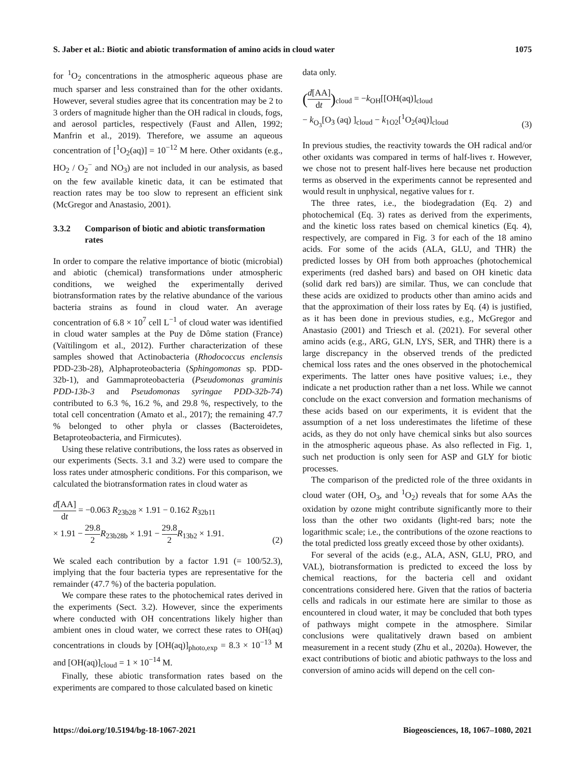S. Jaber et al.: Biotic and abiotic transformation of amino acids in cloud water 1075
for <sup>1</sup>O<sub>2</sub> concentrations in the atmospheric aqueous phase are much sparser and less constrained than for the other oxidants. However, several studies agree that its concentration may be 2 to 3 orders of magnitude higher than the OH radical in clouds, fogs, and aerosol particles, respectively (Faust and Allen, 1992; Manfrin et al., 2019). Therefore, we assume an aqueous concentration of [<sup>1</sup>O<sub>2</sub>(aq)] = 10<sup>−12</sup> M here. Other oxidants (e.g., HO<sub>2</sub> / O<sub>2</sub><sup>−</sup> and NO<sub>3</sub>) are not included in our analysis, as based on the few available kinetic data, it can be estimated that reaction rates may be too slow to represent an efficient sink (McGregor and Anastasio, 2001).
3.3.2 Comparison of biotic and abiotic transformation rates
In order to compare the relative importance of biotic (microbial) and abiotic (chemical) transformations under atmospheric conditions, we weighed the experimentally derived biotransformation rates by the relative abundance of the various bacteria strains as found in cloud water. An average concentration of 6.8 × 10<sup>7</sup> cell L<sup>−1</sup> of cloud water was identified in cloud water samples at the Puy de Dôme station (France) (Vaïtilingom et al., 2012). Further characterization of these samples showed that Actinobacteria (Rhodococcus enclensis PDD-23b-28), Alphaproteobacteria (Sphingomonas sp. PDD-32b-1), and Gammaproteobacteria (Pseudomonas graminis PDD-13b-3 and Pseudomonas syringae PDD-32b-74) contributed to 6.3 %, 16.2 %, and 29.8 %, respectively, to the total cell concentration (Amato et al., 2017); the remaining 47.7 % belonged to other phyla or classes (Bacteroidetes, Betaproteobacteria, and Firmicutes).
Using these relative contributions, the loss rates as observed in our experiments (Sects. 3.1 and 3.2) were used to compare the loss rates under atmospheric conditions. For this comparison, we calculated the biotransformation rates in cloud water as
d[AA] dt = −0.063 R<sub>23b28</sub> × 1.91 − 0.162 R<sub>32b11</sub>
× 1.91 − 29.8 2 R<sub>23b28b</sub> × 1.91 − 29.8 2 R<sub>13b2</sub> × 1.91.
(2)
We scaled each contribution by a factor 1.91 (= 100/52.3), implying that the four bacteria types are representative for the remainder (47.7 %) of the bacteria population.
We compare these rates to the photochemical rates derived in the experiments (Sect. 3.2). However, since the experiments where conducted with OH concentrations likely higher than ambient ones in cloud water, we correct these rates to OH(aq) concentrations in clouds by [OH(aq)]<sub>photo,exp</sub> = 8.3 × 10<sup>−13</sup> M and [OH(aq)]<sub>cloud</sub> = 1 × 10<sup>−14</sup> M.
Finally, these abiotic transformation rates based on the experiments are compared to those calculated based on kinetic
data only.
(d[AA] dt)<sub>cloud</sub> = −k<sub>OH</sub>[[OH(aq)]<sub>cloud</sub>
− k<sub>O<sub>3</sub></sub>[O<sub>3</sub> (aq) ]<sub>cloud</sub> − k<sub>1O2</sub>[<sup>1</sup>O<sub>2</sub>(aq)]<sub>cloud</sub>
(3)
In previous studies, the reactivity towards the OH radical and/or other oxidants was compared in terms of half-lives τ. However, we chose not to present half-lives here because net production terms as observed in the experiments cannot be represented and would result in unphysical, negative values for τ.
The three rates, i.e., the biodegradation (Eq. 2) and photochemical (Eq. 3) rates as derived from the experiments, and the kinetic loss rates based on chemical kinetics (Eq. 4), respectively, are compared in Fig. 3 for each of the 18 amino acids. For some of the acids (ALA, GLU, and THR) the predicted losses by OH from both approaches (photochemical experiments (red dashed bars) and based on OH kinetic data (solid dark red bars)) are similar. Thus, we can conclude that these acids are oxidized to products other than amino acids and that the approximation of their loss rates by Eq. (4) is justified, as it has been done in previous studies, e.g., McGregor and Anastasio (2001) and Triesch et al. (2021). For several other amino acids (e.g., ARG, GLN, LYS, SER, and THR) there is a large discrepancy in the observed trends of the predicted chemical loss rates and the ones observed in the photochemical experiments. The latter ones have positive values; i.e., they indicate a net production rather than a net loss. While we cannot conclude on the exact conversion and formation mechanisms of these acids based on our experiments, it is evident that the assumption of a net loss underestimates the lifetime of these acids, as they do not only have chemical sinks but also sources in the atmospheric aqueous phase. As also reflected in Fig. 1, such net production is only seen for ASP and GLY for biotic processes.
The comparison of the predicted role of the three oxidants in cloud water (OH, O<sub>3</sub>, and <sup>1</sup>O<sub>2</sub>) reveals that for some AAs the oxidation by ozone might contribute significantly more to their loss than the other two oxidants (light-red bars; note the logarithmic scale; i.e., the contributions of the ozone reactions to the total predicted loss greatly exceed those by other oxidants).
For several of the acids (e.g., ALA, ASN, GLU, PRO, and VAL), biotransformation is predicted to exceed the loss by chemical reactions, for the bacteria cell and oxidant concentrations considered here. Given that the ratios of bacteria cells and radicals in our estimate here are similar to those as encountered in cloud water, it may be concluded that both types of pathways might compete in the atmosphere. Similar conclusions were qualitatively drawn based on ambient measurement in a recent study (Zhu et al., 2020a). However, the exact contributions of biotic and abiotic pathways to the loss and conversion of amino acids will depend on the cell con-
https://doi.org/10.5194/bg-18-1067-2021 Biogeosciences, 18, 1067–1080, 2021